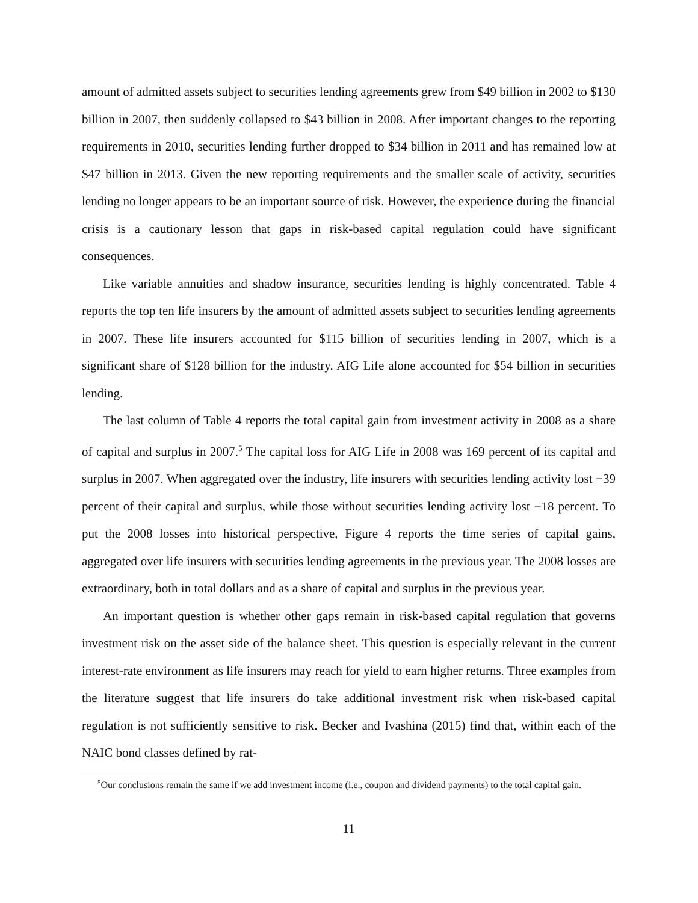amount of admitted assets subject to securities lending agreements grew from $49 billion in 2002 to $130 billion in 2007, then suddenly collapsed to $43 billion in 2008. After important changes to the reporting requirements in 2010, securities lending further dropped to $34 billion in 2011 and has remained low at $47 billion in 2013. Given the new reporting requirements and the smaller scale of activity, securities lending no longer appears to be an important source of risk. However, the experience during the financial crisis is a cautionary lesson that gaps in risk-based capital regulation could have significant consequences.
Like variable annuities and shadow insurance, securities lending is highly concentrated. Table 4 reports the top ten life insurers by the amount of admitted assets subject to securities lending agreements in 2007. These life insurers accounted for $115 billion of securities lending in 2007, which is a significant share of $128 billion for the industry. AIG Life alone accounted for $54 billion in securities lending.
The last column of Table 4 reports the total capital gain from investment activity in 2008 as a share of capital and surplus in 2007.<sup>5</sup> The capital loss for AIG Life in 2008 was 169 percent of its capital and surplus in 2007. When aggregated over the industry, life insurers with securities lending activity lost −39 percent of their capital and surplus, while those without securities lending activity lost −18 percent. To put the 2008 losses into historical perspective, Figure 4 reports the time series of capital gains, aggregated over life insurers with securities lending agreements in the previous year. The 2008 losses are extraordinary, both in total dollars and as a share of capital and surplus in the previous year.
An important question is whether other gaps remain in risk-based capital regulation that governs investment risk on the asset side of the balance sheet. This question is especially relevant in the current interest-rate environment as life insurers may reach for yield to earn higher returns. Three examples from the literature suggest that life insurers do take additional investment risk when risk-based capital regulation is not sufficiently sensitive to risk. Becker and Ivashina (2015) find that, within each of the NAIC bond classes defined by rat-
<sup>5</sup> Our conclusions remain the same if we add investment income (i.e., coupon and dividend payments) to the total capital gain.
11